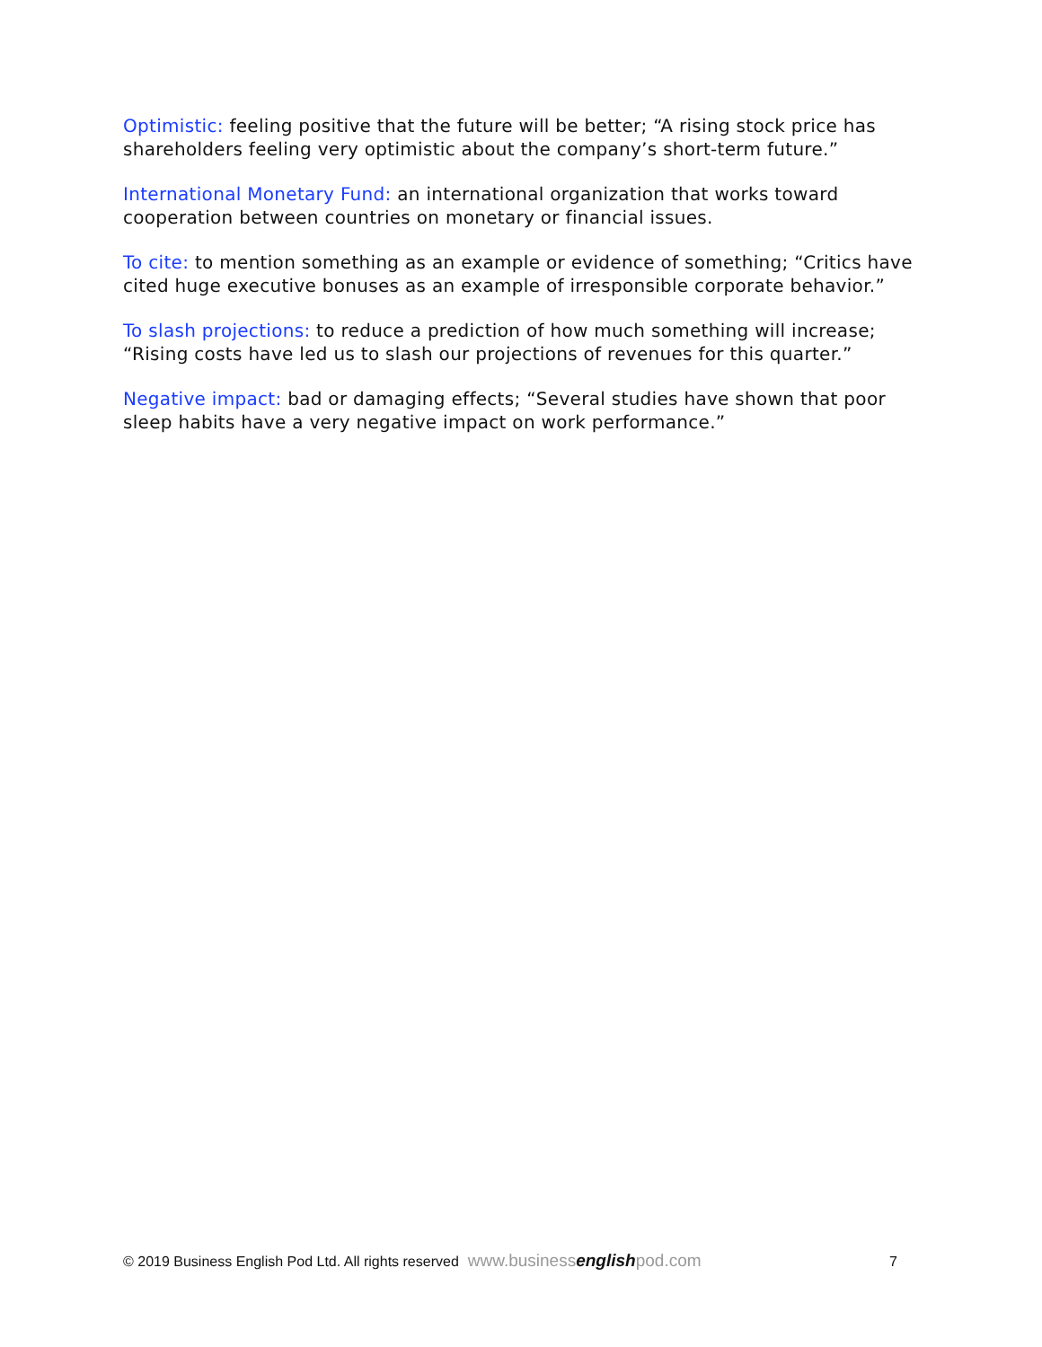Optimistic: feeling positive that the future will be better; “A rising stock price has shareholders feeling very optimistic about the company’s short-term future.”
International Monetary Fund: an international organization that works toward cooperation between countries on monetary or financial issues.
To cite: to mention something as an example or evidence of something; “Critics have cited huge executive bonuses as an example of irresponsible corporate behavior.”
To slash projections: to reduce a prediction of how much something will increase; “Rising costs have led us to slash our projections of revenues for this quarter.”
Negative impact: bad or damaging effects; “Several studies have shown that poor sleep habits have a very negative impact on work performance.”
© 2019 Business English Pod Ltd. All rights reserved www.businessenglishpod.com 7